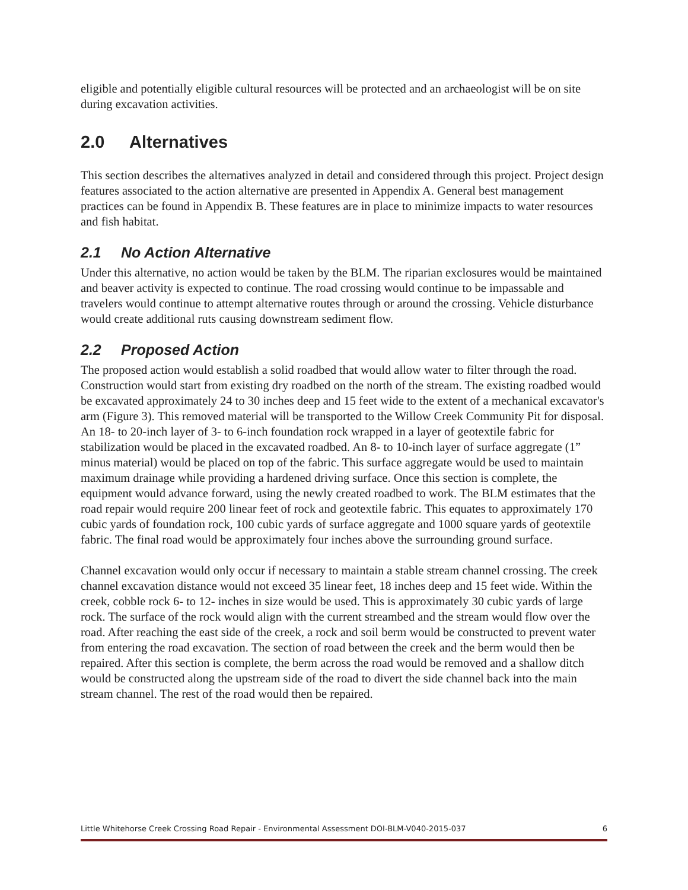eligible and potentially eligible cultural resources will be protected and an archaeologist will be on site during excavation activities.
2.0 Alternatives
This section describes the alternatives analyzed in detail and considered through this project. Project design features associated to the action alternative are presented in Appendix A. General best management practices can be found in Appendix B. These features are in place to minimize impacts to water resources and fish habitat.
2.1 No Action Alternative
Under this alternative, no action would be taken by the BLM. The riparian exclosures would be maintained and beaver activity is expected to continue. The road crossing would continue to be impassable and travelers would continue to attempt alternative routes through or around the crossing. Vehicle disturbance would create additional ruts causing downstream sediment flow.
2.2 Proposed Action
The proposed action would establish a solid roadbed that would allow water to filter through the road. Construction would start from existing dry roadbed on the north of the stream. The existing roadbed would be excavated approximately 24 to 30 inches deep and 15 feet wide to the extent of a mechanical excavator's arm (Figure 3). This removed material will be transported to the Willow Creek Community Pit for disposal. An 18- to 20-inch layer of 3- to 6-inch foundation rock wrapped in a layer of geotextile fabric for stabilization would be placed in the excavated roadbed. An 8- to 10-inch layer of surface aggregate (1” minus material) would be placed on top of the fabric. This surface aggregate would be used to maintain maximum drainage while providing a hardened driving surface. Once this section is complete, the equipment would advance forward, using the newly created roadbed to work. The BLM estimates that the road repair would require 200 linear feet of rock and geotextile fabric. This equates to approximately 170 cubic yards of foundation rock, 100 cubic yards of surface aggregate and 1000 square yards of geotextile fabric. The final road would be approximately four inches above the surrounding ground surface.
Channel excavation would only occur if necessary to maintain a stable stream channel crossing. The creek channel excavation distance would not exceed 35 linear feet, 18 inches deep and 15 feet wide. Within the creek, cobble rock 6- to 12- inches in size would be used. This is approximately 30 cubic yards of large rock. The surface of the rock would align with the current streambed and the stream would flow over the road. After reaching the east side of the creek, a rock and soil berm would be constructed to prevent water from entering the road excavation. The section of road between the creek and the berm would then be repaired. After this section is complete, the berm across the road would be removed and a shallow ditch would be constructed along the upstream side of the road to divert the side channel back into the main stream channel. The rest of the road would then be repaired.
Little Whitehorse Creek Crossing Road Repair - Environmental Assessment DOI-BLM-V040-2015-037 6